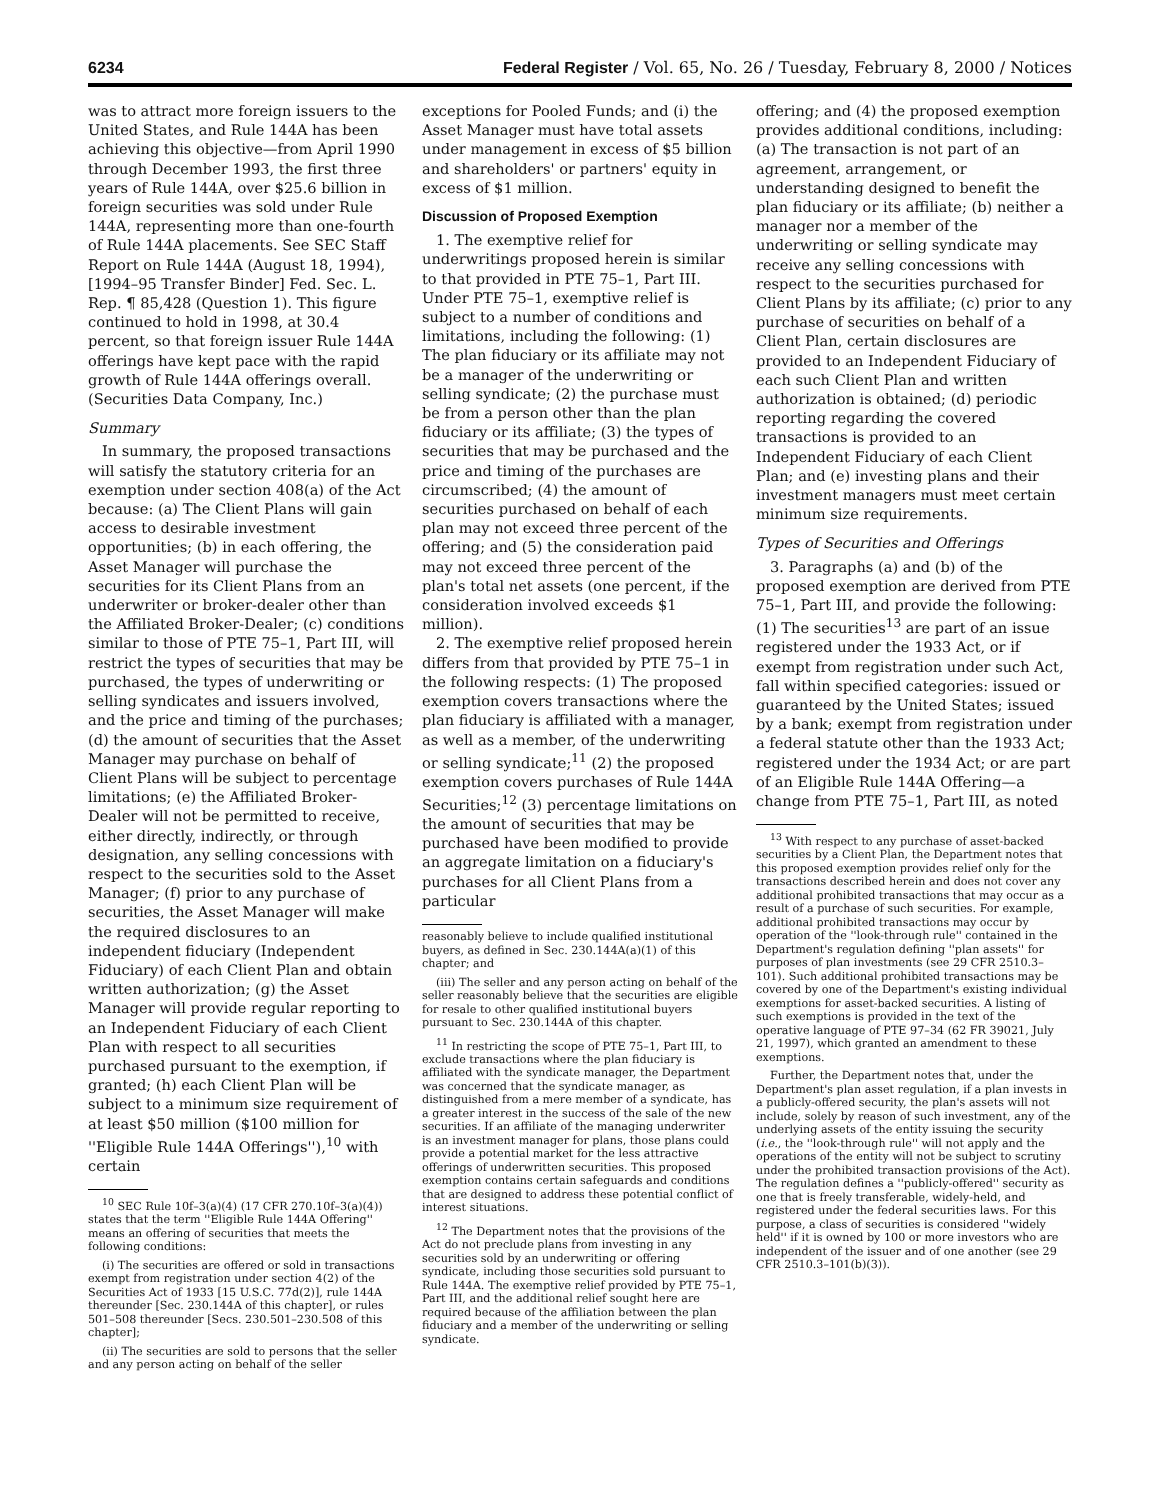6234 Federal Register / Vol. 65, No. 26 / Tuesday, February 8, 2000 / Notices
was to attract more foreign issuers to the United States, and Rule 144A has been achieving this objective—from April 1990 through December 1993, the first three years of Rule 144A, over $25.6 billion in foreign securities was sold under Rule 144A, representing more than one-fourth of Rule 144A placements. See SEC Staff Report on Rule 144A (August 18, 1994), [1994–95 Transfer Binder] Fed. Sec. L. Rep. ¶ 85,428 (Question 1). This figure continued to hold in 1998, at 30.4 percent, so that foreign issuer Rule 144A offerings have kept pace with the rapid growth of Rule 144A offerings overall. (Securities Data Company, Inc.)
Summary
In summary, the proposed transactions will satisfy the statutory criteria for an exemption under section 408(a) of the Act because: (a) The Client Plans will gain access to desirable investment opportunities; (b) in each offering, the Asset Manager will purchase the securities for its Client Plans from an underwriter or broker-dealer other than the Affiliated Broker-Dealer; (c) conditions similar to those of PTE 75–1, Part III, will restrict the types of securities that may be purchased, the types of underwriting or selling syndicates and issuers involved, and the price and timing of the purchases; (d) the amount of securities that the Asset Manager may purchase on behalf of Client Plans will be subject to percentage limitations; (e) the Affiliated Broker-Dealer will not be permitted to receive, either directly, indirectly, or through designation, any selling concessions with respect to the securities sold to the Asset Manager; (f) prior to any purchase of securities, the Asset Manager will make the required disclosures to an independent fiduciary (Independent Fiduciary) of each Client Plan and obtain written authorization; (g) the Asset Manager will provide regular reporting to an Independent Fiduciary of each Client Plan with respect to all securities purchased pursuant to the exemption, if granted; (h) each Client Plan will be subject to a minimum size requirement of at least $50 million ($100 million for ''Eligible Rule 144A Offerings''),<sup>10</sup> with certain
<sup>10</sup> SEC Rule 10f–3(a)(4) (17 CFR 270.10f–3(a)(4)) states that the term ''Eligible Rule 144A Offering'' means an offering of securities that meets the following conditions:
(i) The securities are offered or sold in transactions exempt from registration under section 4(2) of the Securities Act of 1933 [15 U.S.C. 77d(2)], rule 144A thereunder [Sec. 230.144A of this chapter], or rules 501–508 thereunder [Secs. 230.501–230.508 of this chapter];
(ii) The securities are sold to persons that the seller and any person acting on behalf of the seller
exceptions for Pooled Funds; and (i) the Asset Manager must have total assets under management in excess of $5 billion and shareholders' or partners' equity in excess of $1 million.
Discussion of Proposed Exemption
1. The exemptive relief for underwritings proposed herein is similar to that provided in PTE 75–1, Part III. Under PTE 75–1, exemptive relief is subject to a number of conditions and limitations, including the following: (1) The plan fiduciary or its affiliate may not be a manager of the underwriting or selling syndicate; (2) the purchase must be from a person other than the plan fiduciary or its affiliate; (3) the types of securities that may be purchased and the price and timing of the purchases are circumscribed; (4) the amount of securities purchased on behalf of each plan may not exceed three percent of the offering; and (5) the consideration paid may not exceed three percent of the plan's total net assets (one percent, if the consideration involved exceeds $1 million).
2. The exemptive relief proposed herein differs from that provided by PTE 75–1 in the following respects: (1) The proposed exemption covers transactions where the plan fiduciary is affiliated with a manager, as well as a member, of the underwriting or selling syndicate;<sup>11</sup> (2) the proposed exemption covers purchases of Rule 144A Securities;<sup>12</sup> (3) percentage limitations on the amount of securities that may be purchased have been modified to provide an aggregate limitation on a fiduciary's purchases for all Client Plans from a particular
reasonably believe to include qualified institutional buyers, as defined in Sec. 230.144A(a)(1) of this chapter; and
(iii) The seller and any person acting on behalf of the seller reasonably believe that the securities are eligible for resale to other qualified institutional buyers pursuant to Sec. 230.144A of this chapter.
<sup>11</sup> In restricting the scope of PTE 75–1, Part III, to exclude transactions where the plan fiduciary is affiliated with the syndicate manager, the Department was concerned that the syndicate manager, as distinguished from a mere member of a syndicate, has a greater interest in the success of the sale of the new securities. If an affiliate of the managing underwriter is an investment manager for plans, those plans could provide a potential market for the less attractive offerings of underwritten securities. This proposed exemption contains certain safeguards and conditions that are designed to address these potential conflict of interest situations.
<sup>12</sup> The Department notes that the provisions of the Act do not preclude plans from investing in any securities sold by an underwriting or offering syndicate, including those securities sold pursuant to Rule 144A. The exemptive relief provided by PTE 75–1, Part III, and the additional relief sought here are required because of the affiliation between the plan fiduciary and a member of the underwriting or selling syndicate.
offering; and (4) the proposed exemption provides additional conditions, including: (a) The transaction is not part of an agreement, arrangement, or understanding designed to benefit the plan fiduciary or its affiliate; (b) neither a manager nor a member of the underwriting or selling syndicate may receive any selling concessions with respect to the securities purchased for Client Plans by its affiliate; (c) prior to any purchase of securities on behalf of a Client Plan, certain disclosures are provided to an Independent Fiduciary of each such Client Plan and written authorization is obtained; (d) periodic reporting regarding the covered transactions is provided to an Independent Fiduciary of each Client Plan; and (e) investing plans and their investment managers must meet certain minimum size requirements.
Types of Securities and Offerings
3. Paragraphs (a) and (b) of the proposed exemption are derived from PTE 75–1, Part III, and provide the following: (1) The securities<sup>13</sup> are part of an issue registered under the 1933 Act, or if exempt from registration under such Act, fall within specified categories: issued or guaranteed by the United States; issued by a bank; exempt from registration under a federal statute other than the 1933 Act; registered under the 1934 Act; or are part of an Eligible Rule 144A Offering—a change from PTE 75–1, Part III, as noted
<sup>13</sup> With respect to any purchase of asset-backed securities by a Client Plan, the Department notes that this proposed exemption provides relief only for the transactions described herein and does not cover any additional prohibited transactions that may occur as a result of a purchase of such securities. For example, additional prohibited transactions may occur by operation of the ''look-through rule'' contained in the Department's regulation defining ''plan assets'' for purposes of plan investments (see 29 CFR 2510.3–101). Such additional prohibited transactions may be covered by one of the Department's existing individual exemptions for asset-backed securities. A listing of such exemptions is provided in the text of the operative language of PTE 97–34 (62 FR 39021, July 21, 1997), which granted an amendment to these exemptions.
Further, the Department notes that, under the Department's plan asset regulation, if a plan invests in a publicly-offered security, the plan's assets will not include, solely by reason of such investment, any of the underlying assets of the entity issuing the security (i.e., the ''look-through rule'' will not apply and the operations of the entity will not be subject to scrutiny under the prohibited transaction provisions of the Act). The regulation defines a ''publicly-offered'' security as one that is freely transferable, widely-held, and registered under the federal securities laws. For this purpose, a class of securities is considered ''widely held'' if it is owned by 100 or more investors who are independent of the issuer and of one another (see 29 CFR 2510.3–101(b)(3)).